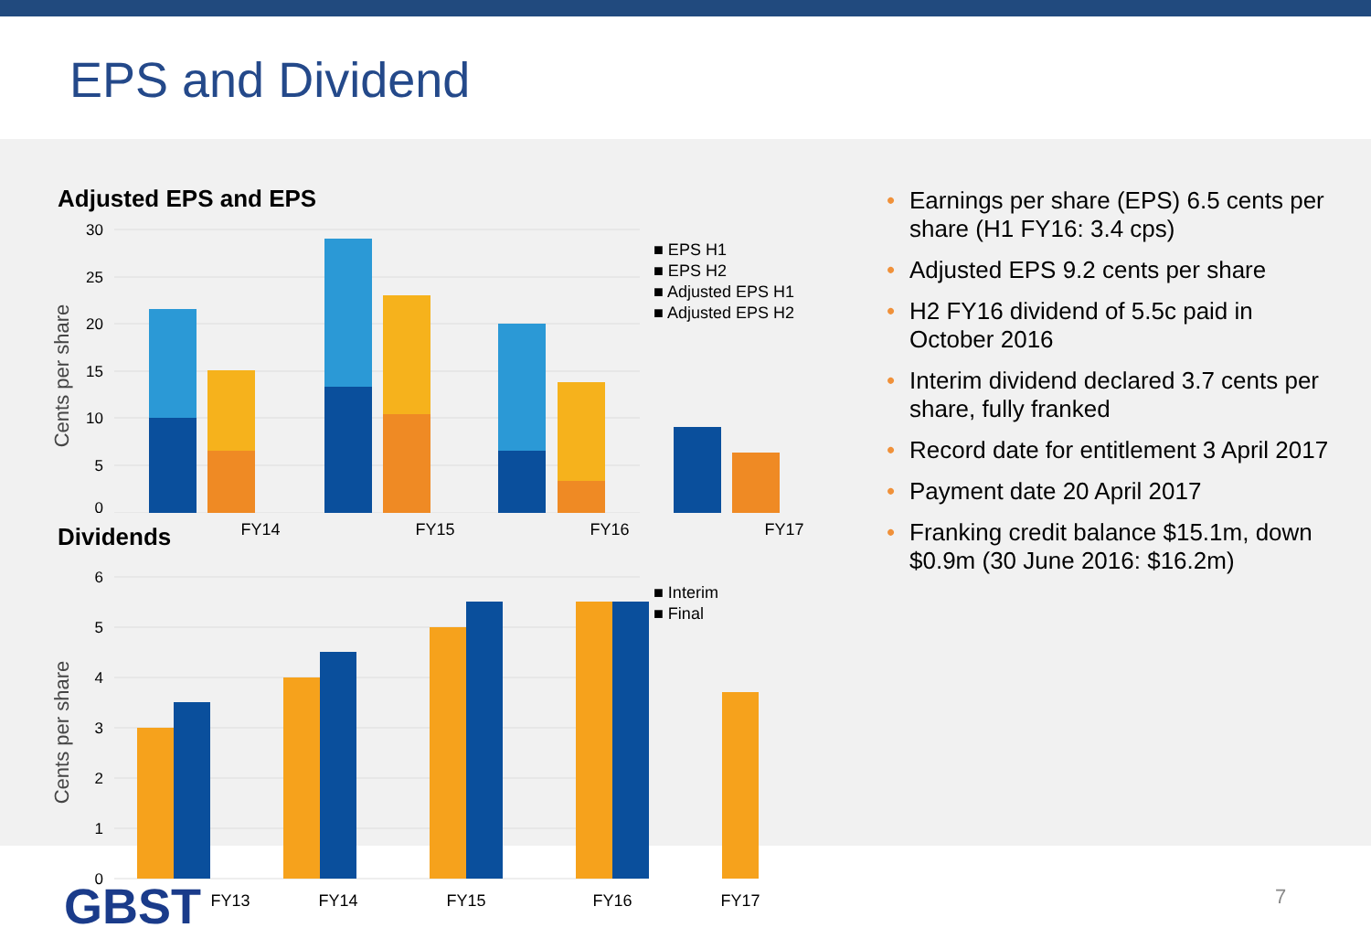EPS and Dividend
Adjusted EPS and EPS
30
25
20
15
10
5
0
Cents per share
FY14
FY15
FY16
FY17
■ EPS H1
■ EPS H2
■ Adjusted EPS H1
■ Adjusted EPS H2
Dividends
6
5
4
3
2
1
0
Cents per share
FY13
FY14
FY15
FY16
FY17
■ Interim
■ Final
• Earnings per share (EPS) 6.5 cents per share (H1 FY16: 3.4 cps)
• Adjusted EPS 9.2 cents per share
• H2 FY16 dividend of 5.5c paid in October 2016
• Interim dividend declared 3.7 cents per share, fully franked
• Record date for entitlement 3 April 2017
• Payment date 20 April 2017
• Franking credit balance $15.1m, down $0.9m (30 June 2016: $16.2m)
GBST 7